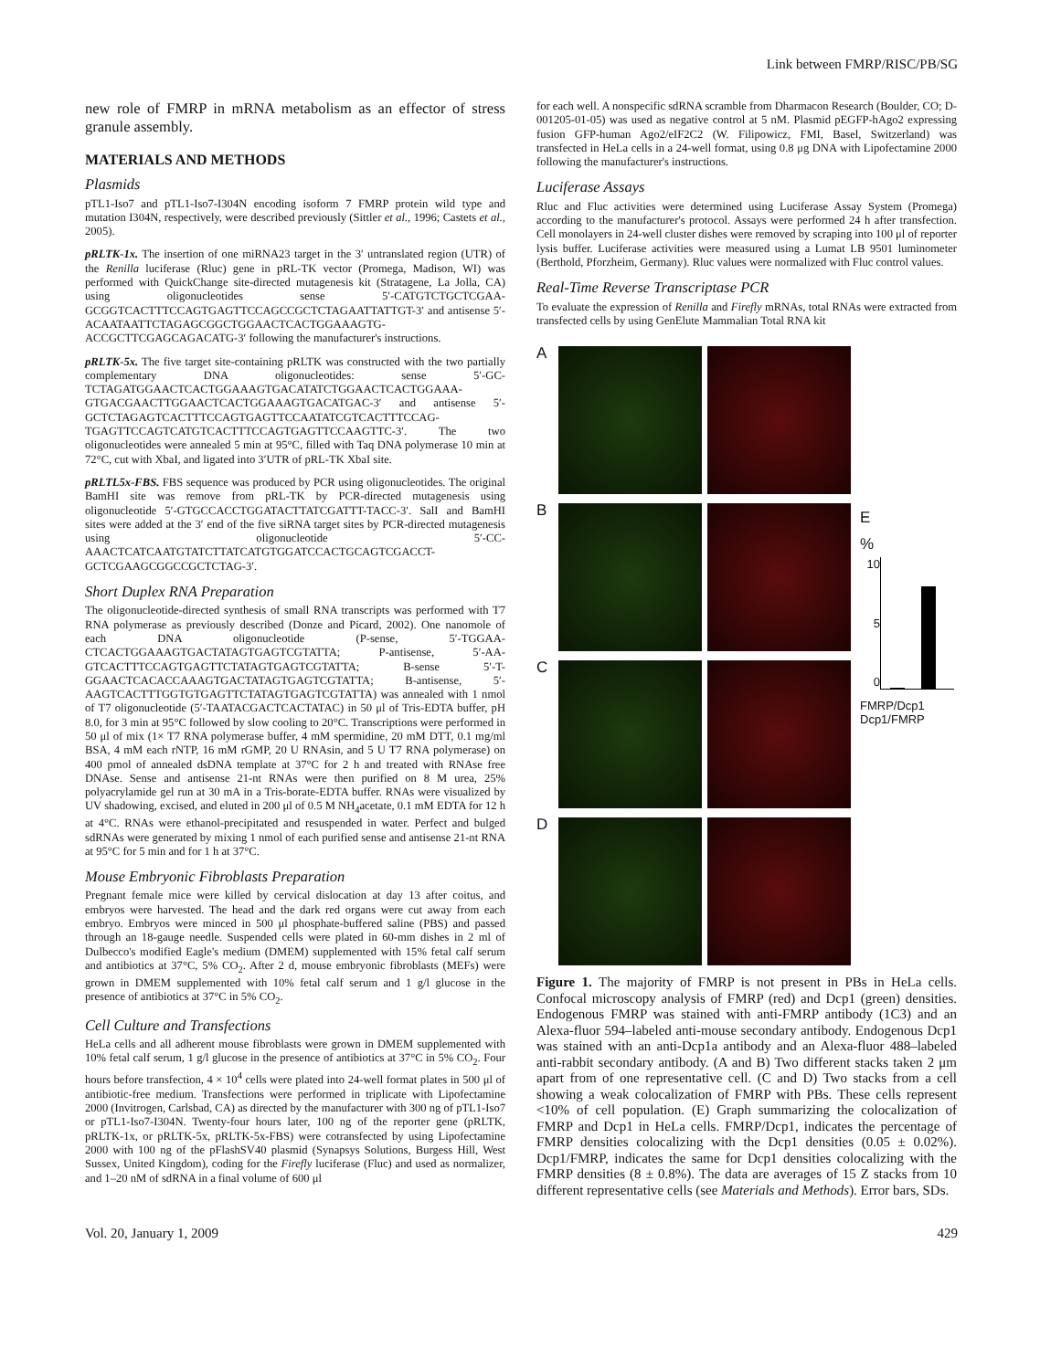Link between FMRP/RISC/PB/SG
new role of FMRP in mRNA metabolism as an effector of stress granule assembly.
MATERIALS AND METHODS
Plasmids
pTL1-Iso7 and pTL1-Iso7-I304N encoding isoform 7 FMRP protein wild type and mutation I304N, respectively, were described previously (Sittler et al., 1996; Castets et al., 2005).
pRLTK-1x. The insertion of one miRNA23 target in the 3′ untranslated region (UTR) of the Renilla luciferase (Rluc) gene in pRL-TK vector (Promega, Madison, WI) was performed with QuickChange site-directed mutagenesis kit (Stratagene, La Jolla, CA) using oligonucleotides sense 5′-CATGTCTGCTCGAA-GCGGTCACTTTCCAGTGAGTTCCAGCCGCTCTAGAATTATTGT-3′ and antisense 5′-ACAATAATTCTAGAGCGGCTGGAACTCACTGGAAAGTG-ACCGCTTCGAGCAGACATG-3′ following the manufacturer's instructions.
pRLTK-5x. The five target site-containing pRLTK was constructed with the two partially complementary DNA oligonucleotides: sense 5′-GC-TCTAGATGGAACTCACTGGAAAGTGACATATCTGGAACTCACTGGAAA-GTGACGAACTTGGAACTCACTGGAAAGTGACATGAC-3′ and antisense 5′-GCTCTAGAGTCACTTTCCAGTGAGTTCCAATATCGTCACTTTCCAG-TGAGTTCCAGTCATGTCACTTTCCAGTGAGTTCCAAGTTC-3′. The two oligonucleotides were annealed 5 min at 95°C, filled with Taq DNA polymerase 10 min at 72°C, cut with XbaI, and ligated into 3′UTR of pRL-TK XbaI site.
pRLTL5x-FBS. FBS sequence was produced by PCR using oligonucleotides. The original BamHI site was remove from pRL-TK by PCR-directed mutagenesis using oligonucleotide 5′-GTGCCACCTGGATACTTATCGATTT-TACC-3′. SalI and BamHI sites were added at the 3′ end of the five siRNA target sites by PCR-directed mutagenesis using oligonucleotide 5′-CC-AAACTCATCAATGTATCTTATCATGTGGATCCACTGCAGTCGACCT-GCTCGAAGCGGCCGCTCTAG-3′.
Short Duplex RNA Preparation
The oligonucleotide-directed synthesis of small RNA transcripts was performed with T7 RNA polymerase as previously described (Donze and Picard, 2002). One nanomole of each DNA oligonucleotide (P-sense, 5′-TGGAA-CTCACTGGAAAGTGACTATAGTGAGTCGTATTA; P-antisense, 5′-AA-GTCACTTTCCAGTGAGTTCTATAGTGAGTCGTATTA; B-sense 5′-T-GGAACTCACACCAAAGTGACTATAGTGAGTCGTATTA; B-antisense, 5′-AAGTCACTTTGGTGTGAGTTCTATAGTGAGTCGTATTA) was annealed with 1 nmol of T7 oligonucleotide (5′-TAATACGACTCACTATAC) in 50 μl of Tris-EDTA buffer, pH 8.0, for 3 min at 95°C followed by slow cooling to 20°C. Transcriptions were performed in 50 μl of mix (1× T7 RNA polymerase buffer, 4 mM spermidine, 20 mM DTT, 0.1 mg/ml BSA, 4 mM each rNTP, 16 mM rGMP, 20 U RNAsin, and 5 U T7 RNA polymerase) on 400 pmol of annealed dsDNA template at 37°C for 2 h and treated with RNAse free DNAse. Sense and antisense 21-nt RNAs were then purified on 8 M urea, 25% polyacrylamide gel run at 30 mA in a Tris-borate-EDTA buffer. RNAs were visualized by UV shadowing, excised, and eluted in 200 μl of 0.5 M NH<sub>4</sub>acetate, 0.1 mM EDTA for 12 h at 4°C. RNAs were ethanol-precipitated and resuspended in water. Perfect and bulged sdRNAs were generated by mixing 1 nmol of each purified sense and antisense 21-nt RNA at 95°C for 5 min and for 1 h at 37°C.
Mouse Embryonic Fibroblasts Preparation
Pregnant female mice were killed by cervical dislocation at day 13 after coitus, and embryos were harvested. The head and the dark red organs were cut away from each embryo. Embryos were minced in 500 μl phosphate-buffered saline (PBS) and passed through an 18-gauge needle. Suspended cells were plated in 60-mm dishes in 2 ml of Dulbecco's modified Eagle's medium (DMEM) supplemented with 15% fetal calf serum and antibiotics at 37°C, 5% CO<sub>2</sub>. After 2 d, mouse embryonic fibroblasts (MEFs) were grown in DMEM supplemented with 10% fetal calf serum and 1 g/l glucose in the presence of antibiotics at 37°C in 5% CO<sub>2</sub>.
Cell Culture and Transfections
HeLa cells and all adherent mouse fibroblasts were grown in DMEM supplemented with 10% fetal calf serum, 1 g/l glucose in the presence of antibiotics at 37°C in 5% CO<sub>2</sub>. Four hours before transfection, 4 × 10<sup>4</sup> cells were plated into 24-well format plates in 500 μl of antibiotic-free medium. Transfections were performed in triplicate with Lipofectamine 2000 (Invitrogen, Carlsbad, CA) as directed by the manufacturer with 300 ng of pTL1-Iso7 or pTL1-Iso7-I304N. Twenty-four hours later, 100 ng of the reporter gene (pRLTK, pRLTK-1x, or pRLTK-5x, pRLTK-5x-FBS) were cotransfected by using Lipofectamine 2000 with 100 ng of the pFlashSV40 plasmid (Synapsys Solutions, Burgess Hill, West Sussex, United Kingdom), coding for the Firefly luciferase (Fluc) and used as normalizer, and 1–20 nM of sdRNA in a final volume of 600 μl
for each well. A nonspecific sdRNA scramble from Dharmacon Research (Boulder, CO; D-001205-01-05) was used as negative control at 5 nM. Plasmid pEGFP-hAgo2 expressing fusion GFP-human Ago2/eIF2C2 (W. Filipowicz, FMI, Basel, Switzerland) was transfected in HeLa cells in a 24-well format, using 0.8 μg DNA with Lipofectamine 2000 following the manufacturer's instructions.
Luciferase Assays
Rluc and Fluc activities were determined using Luciferase Assay System (Promega) according to the manufacturer's protocol. Assays were performed 24 h after transfection. Cell monolayers in 24-well cluster dishes were removed by scraping into 100 μl of reporter lysis buffer. Luciferase activities were measured using a Lumat LB 9501 luminometer (Berthold, Pforzheim, Germany). Rluc values were normalized with Fluc control values.
Real-Time Reverse Transcriptase PCR
To evaluate the expression of Renilla and Firefly mRNAs, total RNAs were extracted from transfected cells by using GenElute Mammalian Total RNA kit
A
B
C
D
E
%
10
5
0
FMRP/Dcp1 Dcp1/FMRP
Figure 1. The majority of FMRP is not present in PBs in HeLa cells. Confocal microscopy analysis of FMRP (red) and Dcp1 (green) densities. Endogenous FMRP was stained with anti-FMRP antibody (1C3) and an Alexa-fluor 594–labeled anti-mouse secondary antibody. Endogenous Dcp1 was stained with an anti-Dcp1a antibody and an Alexa-fluor 488–labeled anti-rabbit secondary antibody. (A and B) Two different stacks taken 2 μm apart from of one representative cell. (C and D) Two stacks from a cell showing a weak colocalization of FMRP with PBs. These cells represent <10% of cell population. (E) Graph summarizing the colocalization of FMRP and Dcp1 in HeLa cells. FMRP/Dcp1, indicates the percentage of FMRP densities colocalizing with the Dcp1 densities (0.05 ± 0.02%). Dcp1/FMRP, indicates the same for Dcp1 densities colocalizing with the FMRP densities (8 ± 0.8%). The data are averages of 15 Z stacks from 10 different representative cells (see Materials and Methods). Error bars, SDs.
Vol. 20, January 1, 2009 429